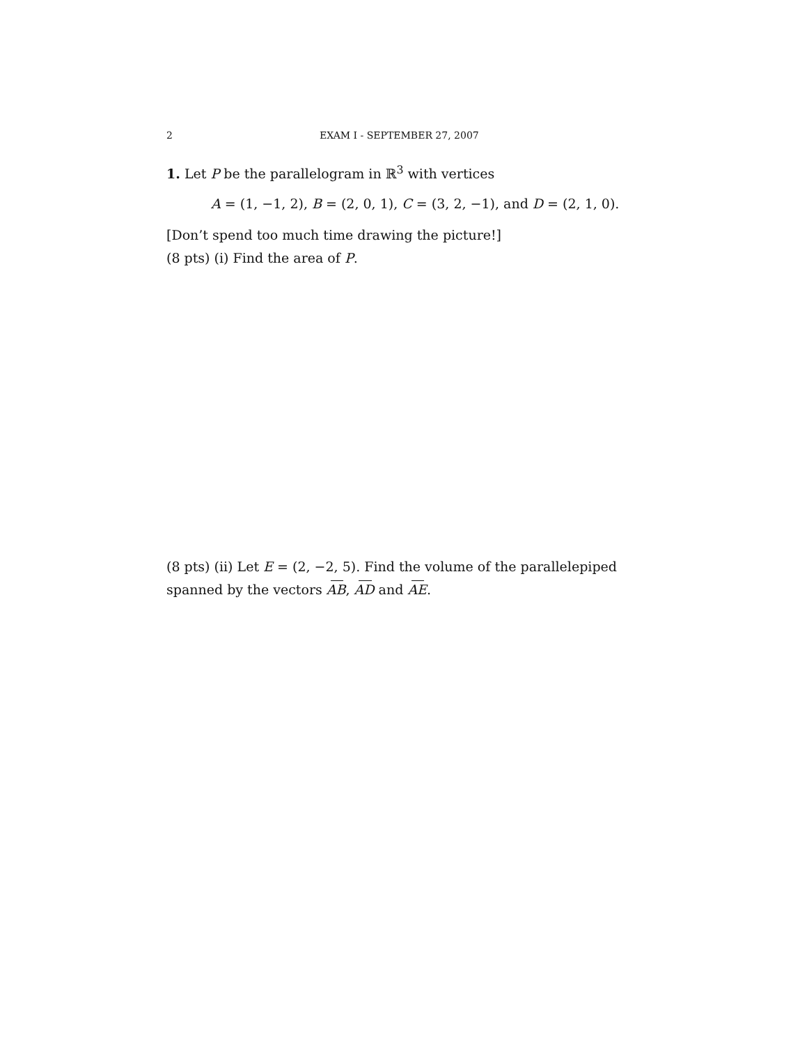2 EXAM I - SEPTEMBER 27, 2007
1. Let P be the parallelogram in ℝ<sup>3</sup> with vertices
A = (1, −1, 2), B = (2, 0, 1), C = (3, 2, −1), and D = (2, 1, 0).
[Don’t spend too much time drawing the picture!]
(8 pts) (i) Find the area of P.
(8 pts) (ii) Let E = (2, −2, 5). Find the volume of the parallelepiped spanned by the vectors AB, AD and AE.